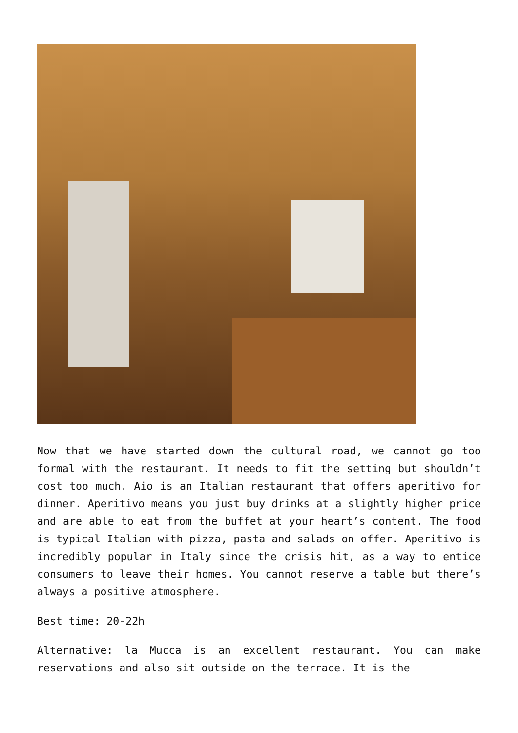Now that we have started down the cultural road, we cannot go too formal with the restaurant. It needs to fit the setting but shouldn’t cost too much. Aio is an Italian restaurant that offers aperitivo for dinner. Aperitivo means you just buy drinks at a slightly higher price and are able to eat from the buffet at your heart’s content. The food is typical Italian with pizza, pasta and salads on offer. Aperitivo is incredibly popular in Italy since the crisis hit, as a way to entice consumers to leave their homes. You cannot reserve a table but there’s always a positive atmosphere.
Best time: 20-22h
Alternative: la Mucca is an excellent restaurant. You can make reservations and also sit outside on the terrace. It is the